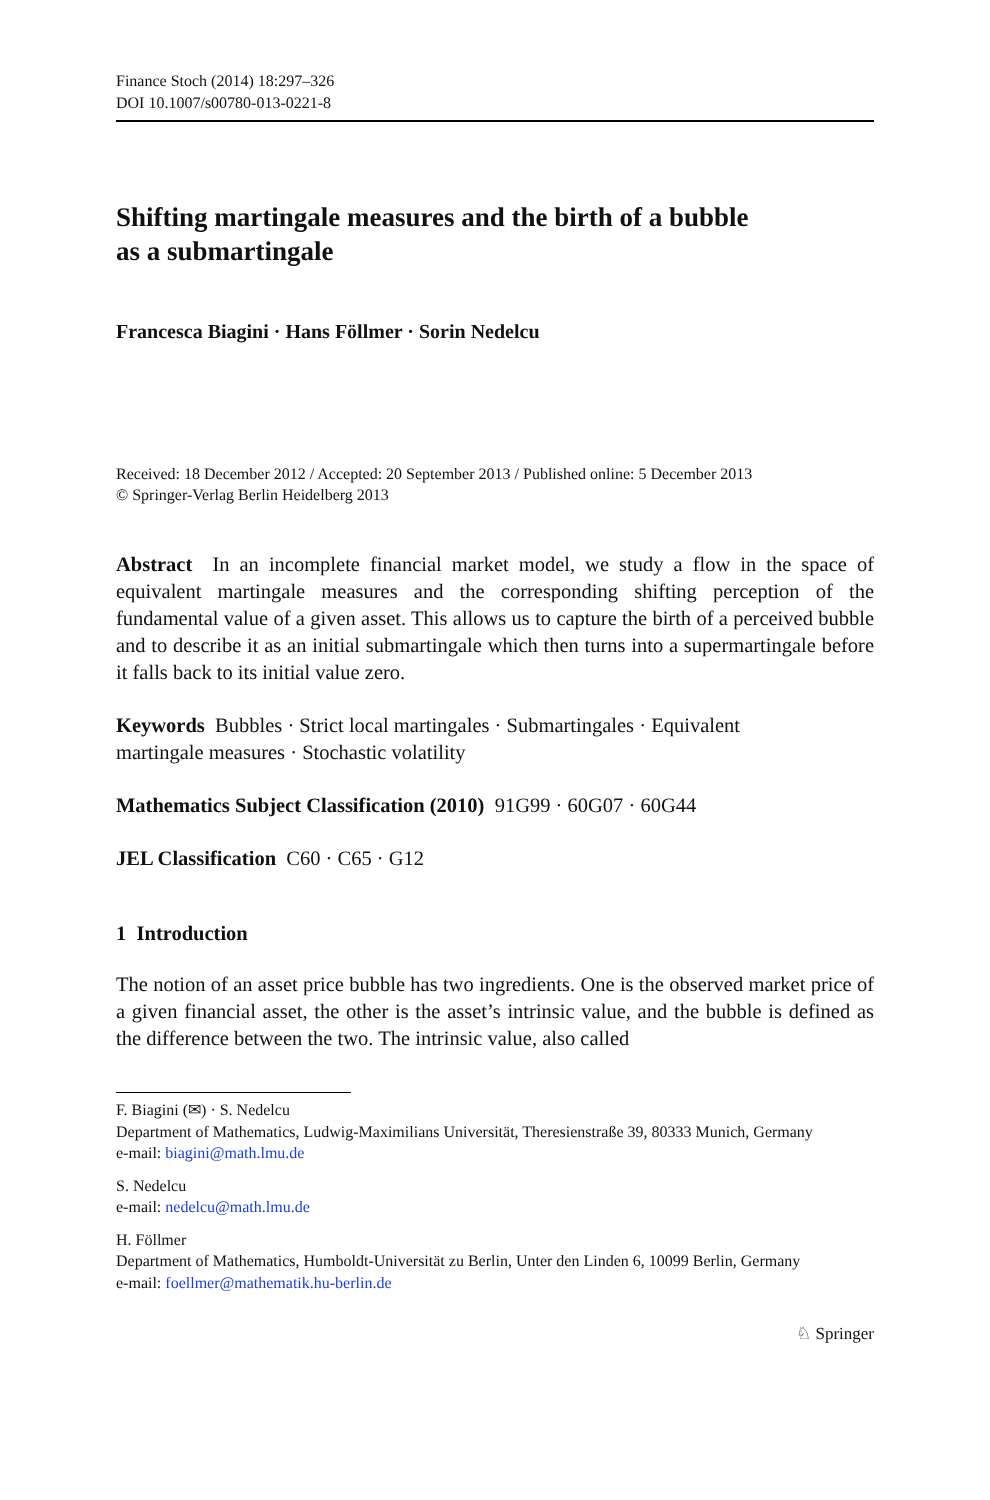Finance Stoch (2014) 18:297–326
DOI 10.1007/s00780-013-0221-8
Shifting martingale measures and the birth of a bubble
as a submartingale
Francesca Biagini · Hans Föllmer · Sorin Nedelcu
Received: 18 December 2012 / Accepted: 20 September 2013 / Published online: 5 December 2013
© Springer-Verlag Berlin Heidelberg 2013
Abstract In an incomplete financial market model, we study a flow in the space of equivalent martingale measures and the corresponding shifting perception of the fundamental value of a given asset. This allows us to capture the birth of a perceived bubble and to describe it as an initial submartingale which then turns into a supermartingale before it falls back to its initial value zero.
Keywords Bubbles · Strict local martingales · Submartingales · Equivalent
martingale measures · Stochastic volatility
Mathematics Subject Classification (2010) 91G99 · 60G07 · 60G44
JEL Classification C60 · C65 · G12
1 Introduction
The notion of an asset price bubble has two ingredients. One is the observed market price of a given financial asset, the other is the asset’s intrinsic value, and the bubble is defined as the difference between the two. The intrinsic value, also called
F. Biagini (✉) · S. Nedelcu
Department of Mathematics, Ludwig-Maximilians Universität, Theresienstraße 39, 80333 Munich, Germany
e-mail: biagini@math.lmu.de
S. Nedelcu
e-mail: nedelcu@math.lmu.de
H. Föllmer
Department of Mathematics, Humboldt-Universität zu Berlin, Unter den Linden 6, 10099 Berlin, Germany
e-mail: foellmer@mathematik.hu-berlin.de
♘ Springer